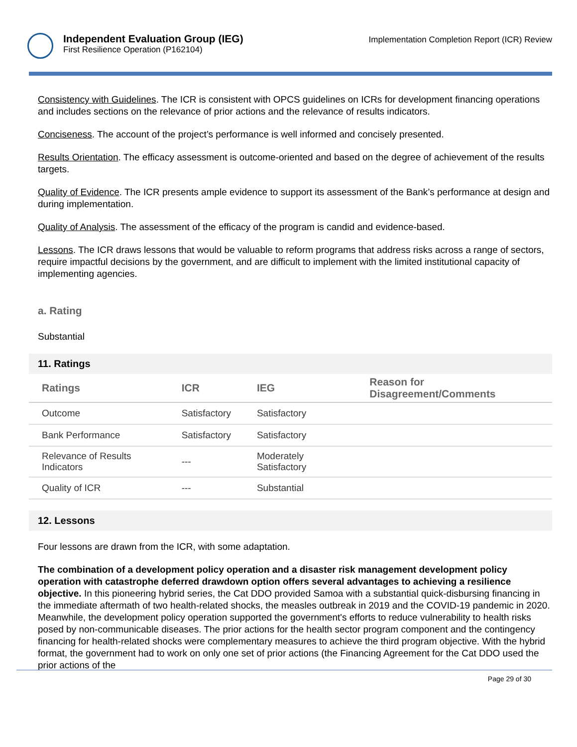Independent Evaluation Group (IEG)
First Resilience Operation (P162104)
Implementation Completion Report (ICR) Review
Consistency with Guidelines. The ICR is consistent with OPCS guidelines on ICRs for development financing operations and includes sections on the relevance of prior actions and the relevance of results indicators.
Conciseness. The account of the project’s performance is well informed and concisely presented.
Results Orientation. The efficacy assessment is outcome-oriented and based on the degree of achievement of the results targets.
Quality of Evidence. The ICR presents ample evidence to support its assessment of the Bank’s performance at design and during implementation.
Quality of Analysis. The assessment of the efficacy of the program is candid and evidence-based.
Lessons. The ICR draws lessons that would be valuable to reform programs that address risks across a range of sectors, require impactful decisions by the government, and are difficult to implement with the limited institutional capacity of implementing agencies.
a. Rating
Substantial
11. Ratings
| Ratings | ICR | IEG | Reason for Disagreement/Comments |
| --- | --- | --- | --- |
| Outcome | Satisfactory | Satisfactory | |
| Bank Performance | Satisfactory | Satisfactory | |
| Relevance of Results Indicators | --- | Moderately Satisfactory | |
| Quality of ICR | --- | Substantial | |
12. Lessons
Four lessons are drawn from the ICR, with some adaptation.
The combination of a development policy operation and a disaster risk management development policy operation with catastrophe deferred drawdown option offers several advantages to achieving a resilience objective. In this pioneering hybrid series, the Cat DDO provided Samoa with a substantial quick-disbursing financing in the immediate aftermath of two health-related shocks, the measles outbreak in 2019 and the COVID-19 pandemic in 2020. Meanwhile, the development policy operation supported the government's efforts to reduce vulnerability to health risks posed by non-communicable diseases. The prior actions for the health sector program component and the contingency financing for health-related shocks were complementary measures to achieve the third program objective. With the hybrid format, the government had to work on only one set of prior actions (the Financing Agreement for the Cat DDO used the prior actions of the
Page 29 of 30